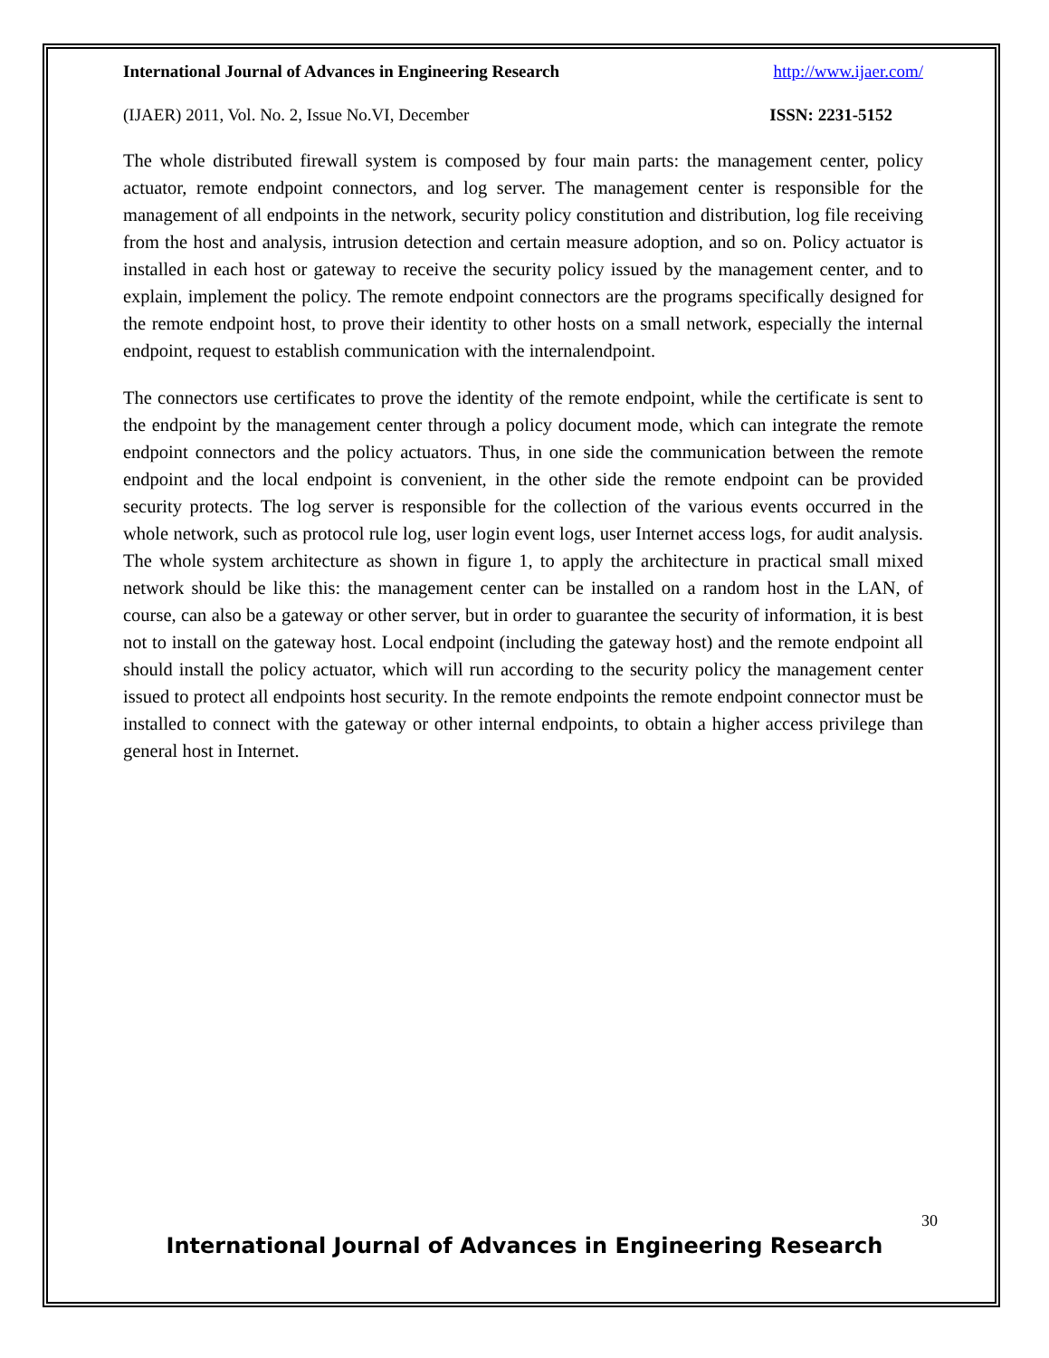International Journal of Advances in Engineering Research http://www.ijaer.com/
(IJAER) 2011, Vol. No. 2, Issue No.VI, December ISSN: 2231-5152
The whole distributed firewall system is composed by four main parts: the management center, policy actuator, remote endpoint connectors, and log server. The management center is responsible for the management of all endpoints in the network, security policy constitution and distribution, log file receiving from the host and analysis, intrusion detection and certain measure adoption, and so on. Policy actuator is installed in each host or gateway to receive the security policy issued by the management center, and to explain, implement the policy. The remote endpoint connectors are the programs specifically designed for the remote endpoint host, to prove their identity to other hosts on a small network, especially the internal endpoint, request to establish communication with the internalendpoint.
The connectors use certificates to prove the identity of the remote endpoint, while the certificate is sent to the endpoint by the management center through a policy document mode, which can integrate the remote endpoint connectors and the policy actuators. Thus, in one side the communication between the remote endpoint and the local endpoint is convenient, in the other side the remote endpoint can be provided security protects. The log server is responsible for the collection of the various events occurred in the whole network, such as protocol rule log, user login event logs, user Internet access logs, for audit analysis. The whole system architecture as shown in figure 1, to apply the architecture in practical small mixed network should be like this: the management center can be installed on a random host in the LAN, of course, can also be a gateway or other server, but in order to guarantee the security of information, it is best not to install on the gateway host. Local endpoint (including the gateway host) and the remote endpoint all should install the policy actuator, which will run according to the security policy the management center issued to protect all endpoints host security. In the remote endpoints the remote endpoint connector must be installed to connect with the gateway or other internal endpoints, to obtain a higher access privilege than general host in Internet.
30
International Journal of Advances in Engineering Research